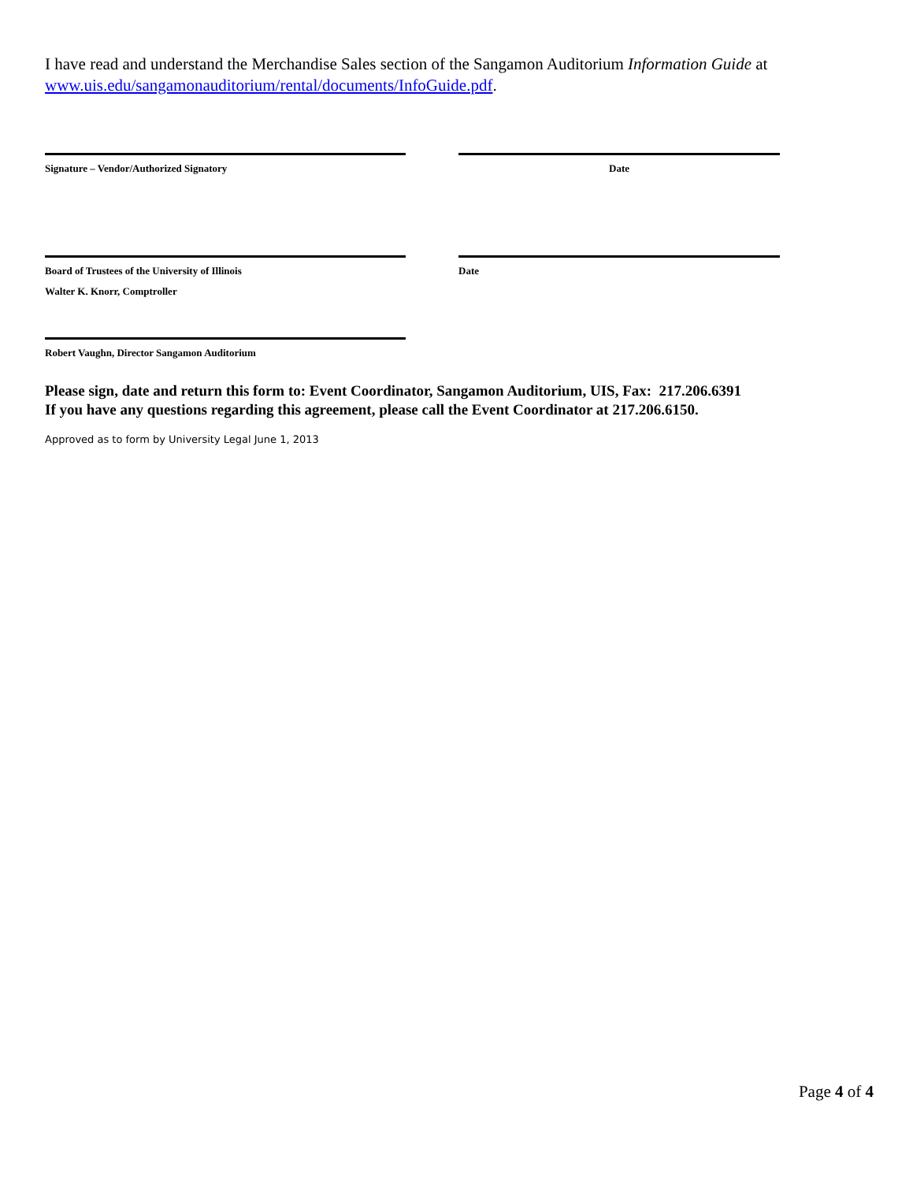I have read and understand the Merchandise Sales section of the Sangamon Auditorium Information Guide at www.uis.edu/sangamonauditorium/rental/documents/InfoGuide.pdf.
Signature – Vendor/Authorized Signatory Date
Board of Trustees of the University of Illinois
Walter K. Knorr, Comptroller
Date
Robert Vaughn, Director Sangamon Auditorium
Please sign, date and return this form to: Event Coordinator, Sangamon Auditorium, UIS, Fax: 217.206.6391
If you have any questions regarding this agreement, please call the Event Coordinator at 217.206.6150.
Approved as to form by University Legal June 1, 2013
Page 4 of 4